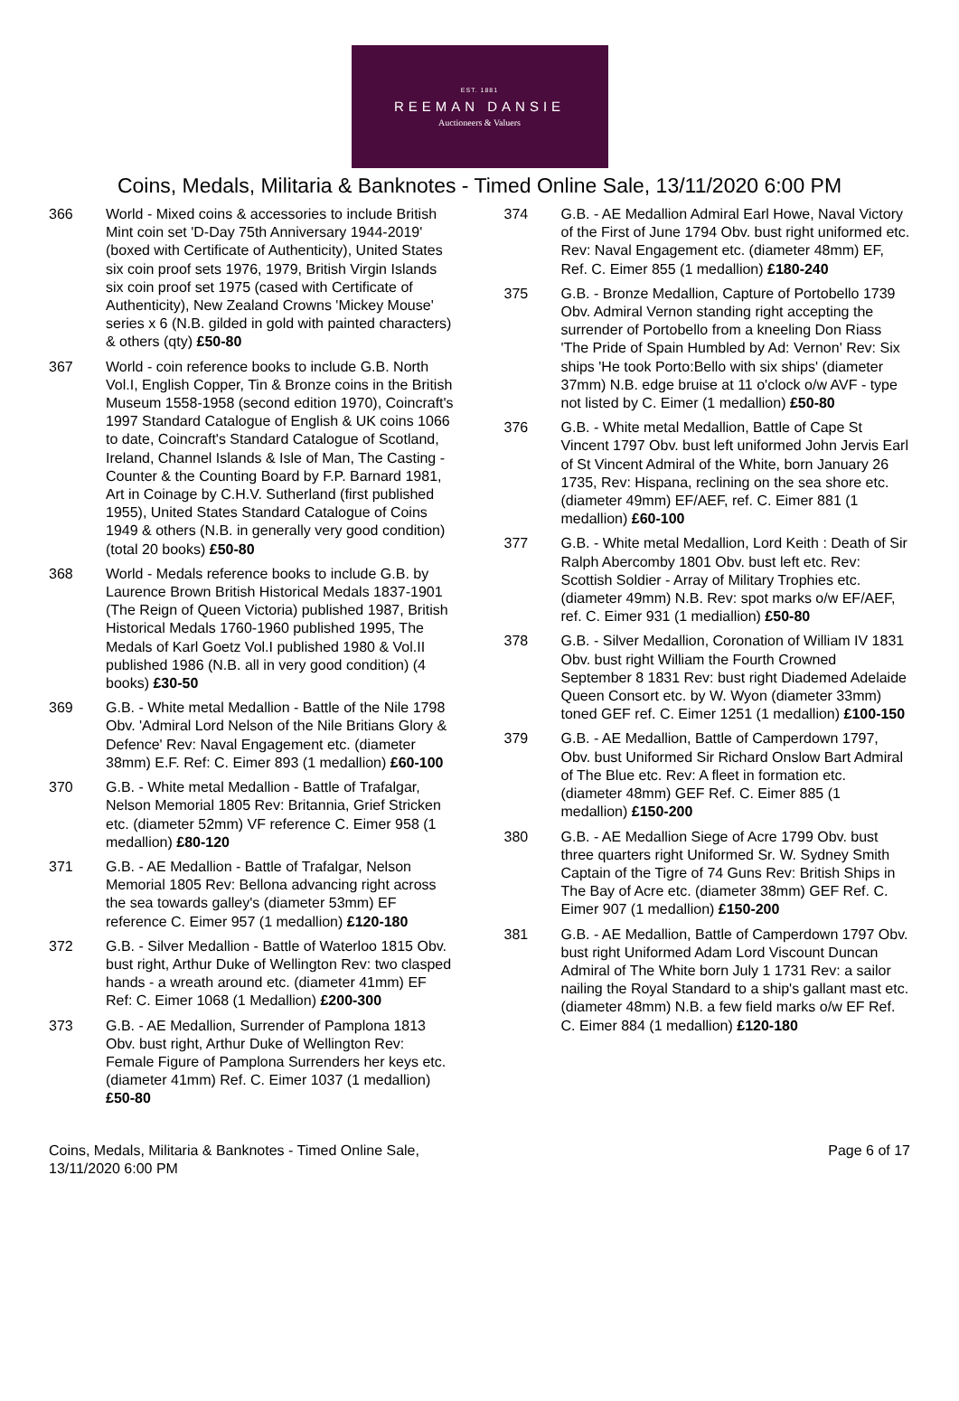EST. 1881
REEMAN DANSIE
Auctioneers & Valuers
Coins, Medals, Militaria & Banknotes - Timed Online Sale, 13/11/2020 6:00 PM
366 World - Mixed coins & accessories to include British Mint coin set 'D-Day 75th Anniversary 1944-2019' (boxed with Certificate of Authenticity), United States six coin proof sets 1976, 1979, British Virgin Islands six coin proof set 1975 (cased with Certificate of Authenticity), New Zealand Crowns 'Mickey Mouse' series x 6 (N.B. gilded in gold with painted characters) & others (qty) £50-80
367 World - coin reference books to include G.B. North Vol.I, English Copper, Tin & Bronze coins in the British Museum 1558-1958 (second edition 1970), Coincraft's 1997 Standard Catalogue of English & UK coins 1066 to date, Coincraft's Standard Catalogue of Scotland, Ireland, Channel Islands & Isle of Man, The Casting - Counter & the Counting Board by F.P. Barnard 1981, Art in Coinage by C.H.V. Sutherland (first published 1955), United States Standard Catalogue of Coins 1949 & others (N.B. in generally very good condition) (total 20 books) £50-80
368 World - Medals reference books to include G.B. by Laurence Brown British Historical Medals 1837-1901 (The Reign of Queen Victoria) published 1987, British Historical Medals 1760-1960 published 1995, The Medals of Karl Goetz Vol.I published 1980 & Vol.II published 1986 (N.B. all in very good condition) (4 books) £30-50
369 G.B. - White metal Medallion - Battle of the Nile 1798 Obv. 'Admiral Lord Nelson of the Nile Britians Glory & Defence' Rev: Naval Engagement etc. (diameter 38mm) E.F. Ref: C. Eimer 893 (1 medallion) £60-100
370 G.B. - White metal Medallion - Battle of Trafalgar, Nelson Memorial 1805 Rev: Britannia, Grief Stricken etc. (diameter 52mm) VF reference C. Eimer 958 (1 medallion) £80-120
371 G.B. - AE Medallion - Battle of Trafalgar, Nelson Memorial 1805 Rev: Bellona advancing right across the sea towards galley's (diameter 53mm) EF reference C. Eimer 957 (1 medallion) £120-180
372 G.B. - Silver Medallion - Battle of Waterloo 1815 Obv. bust right, Arthur Duke of Wellington Rev: two clasped hands - a wreath around etc. (diameter 41mm) EF Ref: C. Eimer 1068 (1 Medallion) £200-300
373 G.B. - AE Medallion, Surrender of Pamplona 1813 Obv. bust right, Arthur Duke of Wellington Rev: Female Figure of Pamplona Surrenders her keys etc. (diameter 41mm) Ref. C. Eimer 1037 (1 medallion) £50-80
374 G.B. - AE Medallion Admiral Earl Howe, Naval Victory of the First of June 1794 Obv. bust right uniformed etc. Rev: Naval Engagement etc. (diameter 48mm) EF, Ref. C. Eimer 855 (1 medallion) £180-240
375 G.B. - Bronze Medallion, Capture of Portobello 1739 Obv. Admiral Vernon standing right accepting the surrender of Portobello from a kneeling Don Riass 'The Pride of Spain Humbled by Ad: Vernon' Rev: Six ships 'He took Porto:Bello with six ships' (diameter 37mm) N.B. edge bruise at 11 o'clock o/w AVF - type not listed by C. Eimer (1 medallion) £50-80
376 G.B. - White metal Medallion, Battle of Cape St Vincent 1797 Obv. bust left uniformed John Jervis Earl of St Vincent Admiral of the White, born January 26 1735, Rev: Hispana, reclining on the sea shore etc. (diameter 49mm) EF/AEF, ref. C. Eimer 881 (1 medallion) £60-100
377 G.B. - White metal Medallion, Lord Keith : Death of Sir Ralph Abercomby 1801 Obv. bust left etc. Rev: Scottish Soldier - Array of Military Trophies etc. (diameter 49mm) N.B. Rev: spot marks o/w EF/AEF, ref. C. Eimer 931 (1 mediallion) £50-80
378 G.B. - Silver Medallion, Coronation of William IV 1831 Obv. bust right William the Fourth Crowned September 8 1831 Rev: bust right Diademed Adelaide Queen Consort etc. by W. Wyon (diameter 33mm) toned GEF ref. C. Eimer 1251 (1 medallion) £100-150
379 G.B. - AE Medallion, Battle of Camperdown 1797, Obv. bust Uniformed Sir Richard Onslow Bart Admiral of The Blue etc. Rev: A fleet in formation etc. (diameter 48mm) GEF Ref. C. Eimer 885 (1 medallion) £150-200
380 G.B. - AE Medallion Siege of Acre 1799 Obv. bust three quarters right Uniformed Sr. W. Sydney Smith Captain of the Tigre of 74 Guns Rev: British Ships in The Bay of Acre etc. (diameter 38mm) GEF Ref. C. Eimer 907 (1 medallion) £150-200
381 G.B. - AE Medallion, Battle of Camperdown 1797 Obv. bust right Uniformed Adam Lord Viscount Duncan Admiral of The White born July 1 1731 Rev: a sailor nailing the Royal Standard to a ship's gallant mast etc. (diameter 48mm) N.B. a few field marks o/w EF Ref. C. Eimer 884 (1 medallion) £120-180
Coins, Medals, Militaria & Banknotes - Timed Online Sale,
13/11/2020 6:00 PM
Page 6 of 17